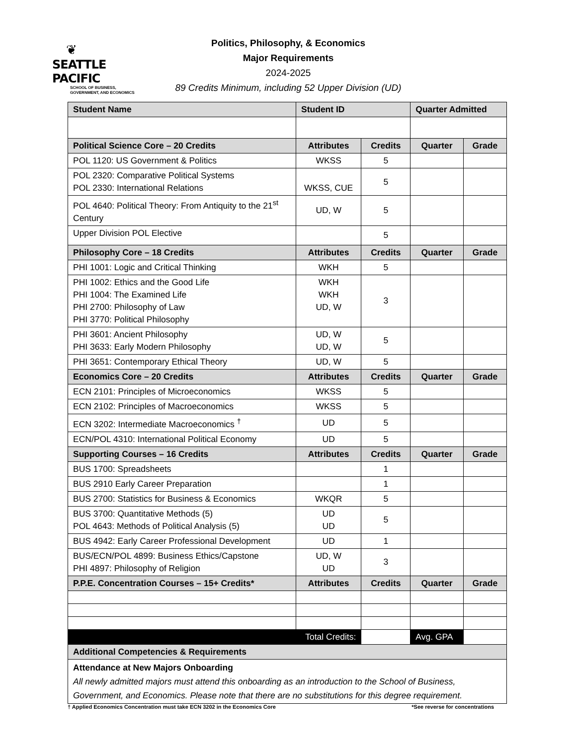❦
SEATTLE PACIFIC
SCHOOL OF BUSINESS,
GOVERNMENT, AND ECONOMICS
Politics, Philosophy, & Economics
Major Requirements
2024-2025
89 Credits Minimum, including 52 Upper Division (UD)
| Student Name | Student ID | | Quarter Admitted | |
| --- | --- | --- | --- | --- |
| Political Science Core – 20 Credits | Attributes | Credits | Quarter | Grade |
| POL 1120: US Government & Politics | WKSS | 5 | | |
| POL 2320: Comparative Political Systems POL 2330: International Relations | WKSS, CUE | 5 | | |
| POL 4640: Political Theory: From Antiquity to the 21<sup>st</sup> Century | UD, W | 5 | | |
| Upper Division POL Elective | | 5 | | |
| Philosophy Core – 18 Credits | Attributes | Credits | Quarter | Grade |
| PHI 1001: Logic and Critical Thinking | WKH | 5 | | |
| PHI 1002: Ethics and the Good Life PHI 1004: The Examined Life PHI 2700: Philosophy of Law PHI 3770: Political Philosophy | WKH WKH UD, W | 3 | | |
| PHI 3601: Ancient Philosophy PHI 3633: Early Modern Philosophy | UD, W UD, W | 5 | | |
| PHI 3651: Contemporary Ethical Theory | UD, W | 5 | | |
| Economics Core – 20 Credits | Attributes | Credits | Quarter | Grade |
| ECN 2101: Principles of Microeconomics | WKSS | 5 | | |
| ECN 2102: Principles of Macroeconomics | WKSS | 5 | | |
| ECN 3202: Intermediate Macroeconomics <sup>†</sup> | UD | 5 | | |
| ECN/POL 4310: International Political Economy | UD | 5 | | |
| Supporting Courses – 16 Credits | Attributes | Credits | Quarter | Grade |
| BUS 1700: Spreadsheets | | 1 | | |
| BUS 2910 Early Career Preparation | | 1 | | |
| BUS 2700: Statistics for Business & Economics | WKQR | 5 | | |
| BUS 3700: Quantitative Methods (5) POL 4643: Methods of Political Analysis (5) | UD UD | 5 | | |
| BUS 4942: Early Career Professional Development | UD | 1 | | |
| BUS/ECN/POL 4899: Business Ethics/Capstone PHI 4897: Philosophy of Religion | UD, W UD | 3 | | |
| P.P.E. Concentration Courses – 15+ Credits* | Attributes | Credits | Quarter | Grade |
| Total Credits: | | | Avg. GPA | |
| Additional Competencies & Requirements | | | | |
| Attendance at New Majors Onboarding All newly admitted majors must attend this onboarding as an introduction to the School of Business, Government, and Economics. Please note that there are no substitutions for this degree requirement. | | | | |
† Applied Economics Concentration must take ECN 3202 in the Economics Core *See reverse for concentrations